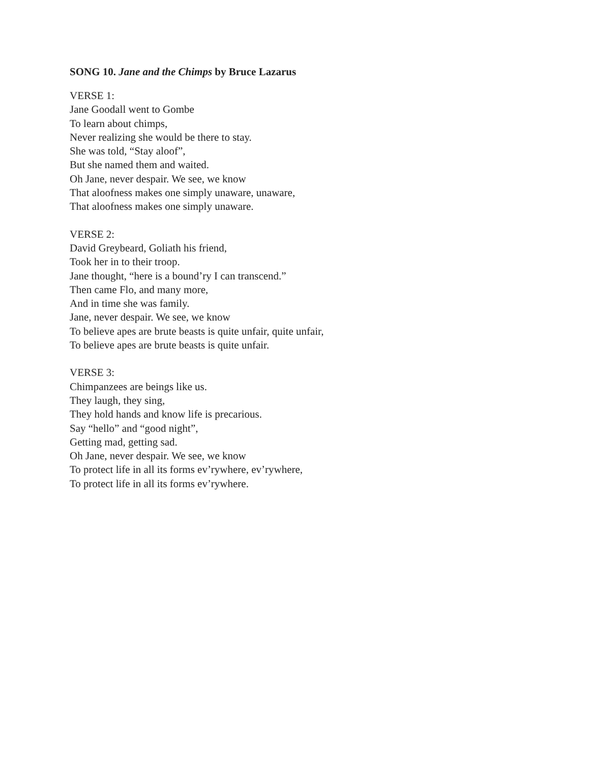SONG 10. Jane and the Chimps by Bruce Lazarus
VERSE 1:
Jane Goodall went to Gombe
To learn about chimps,
Never realizing she would be there to stay.
She was told, “Stay aloof”,
But she named them and waited.
Oh Jane, never despair. We see, we know
That aloofness makes one simply unaware, unaware,
That aloofness makes one simply unaware.
VERSE 2:
David Greybeard, Goliath his friend,
Took her in to their troop.
Jane thought, “here is a bound’ry I can transcend.”
Then came Flo, and many more,
And in time she was family.
Jane, never despair. We see, we know
To believe apes are brute beasts is quite unfair, quite unfair,
To believe apes are brute beasts is quite unfair.
VERSE 3:
Chimpanzees are beings like us.
They laugh, they sing,
They hold hands and know life is precarious.
Say “hello” and “good night”,
Getting mad, getting sad.
Oh Jane, never despair. We see, we know
To protect life in all its forms ev’rywhere, ev’rywhere,
To protect life in all its forms ev’rywhere.